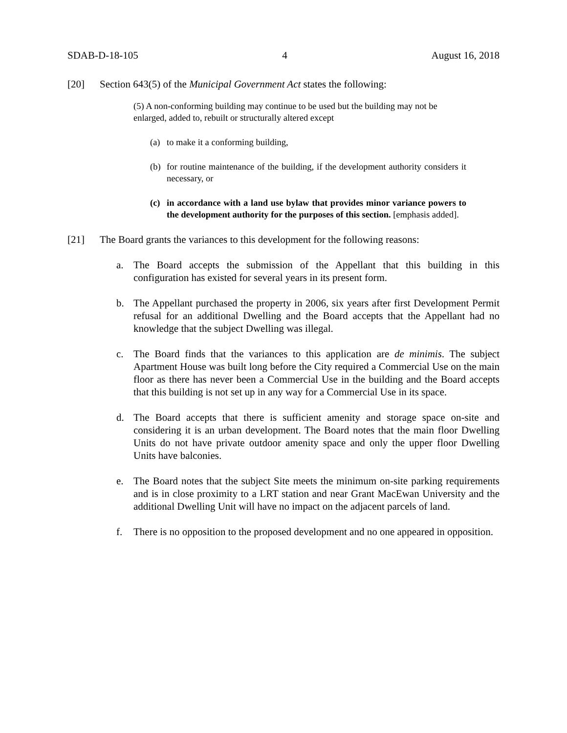SDAB-D-18-105 4 August 16, 2018
[20] Section 643(5) of the Municipal Government Act states the following:
(5) A non-conforming building may continue to be used but the building may not be enlarged, added to, rebuilt or structurally altered except
(a) to make it a conforming building,
(b) for routine maintenance of the building, if the development authority considers it necessary, or
(c) in accordance with a land use bylaw that provides minor variance powers to the development authority for the purposes of this section. [emphasis added].
[21] The Board grants the variances to this development for the following reasons:
a. The Board accepts the submission of the Appellant that this building in this configuration has existed for several years in its present form.
b. The Appellant purchased the property in 2006, six years after first Development Permit refusal for an additional Dwelling and the Board accepts that the Appellant had no knowledge that the subject Dwelling was illegal.
c. The Board finds that the variances to this application are de minimis. The subject Apartment House was built long before the City required a Commercial Use on the main floor as there has never been a Commercial Use in the building and the Board accepts that this building is not set up in any way for a Commercial Use in its space.
d. The Board accepts that there is sufficient amenity and storage space on-site and considering it is an urban development. The Board notes that the main floor Dwelling Units do not have private outdoor amenity space and only the upper floor Dwelling Units have balconies.
e. The Board notes that the subject Site meets the minimum on-site parking requirements and is in close proximity to a LRT station and near Grant MacEwan University and the additional Dwelling Unit will have no impact on the adjacent parcels of land.
f. There is no opposition to the proposed development and no one appeared in opposition.